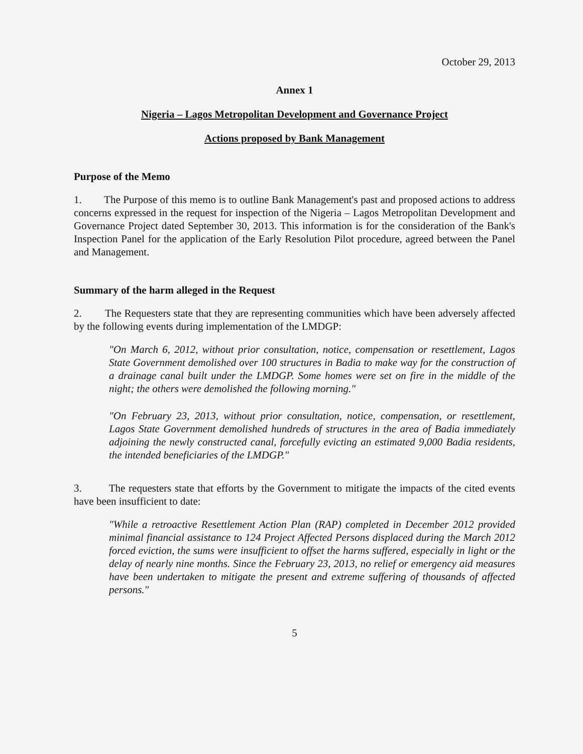October 29, 2013
Annex 1
Nigeria – Lagos Metropolitan Development and Governance Project
Actions proposed by Bank Management
Purpose of the Memo
1. The Purpose of this memo is to outline Bank Management's past and proposed actions to address concerns expressed in the request for inspection of the Nigeria – Lagos Metropolitan Development and Governance Project dated September 30, 2013. This information is for the consideration of the Bank's Inspection Panel for the application of the Early Resolution Pilot procedure, agreed between the Panel and Management.
Summary of the harm alleged in the Request
2. The Requesters state that they are representing communities which have been adversely affected by the following events during implementation of the LMDGP:
"On March 6, 2012, without prior consultation, notice, compensation or resettlement, Lagos State Government demolished over 100 structures in Badia to make way for the construction of a drainage canal built under the LMDGP. Some homes were set on fire in the middle of the night; the others were demolished the following morning."
"On February 23, 2013, without prior consultation, notice, compensation, or resettlement, Lagos State Government demolished hundreds of structures in the area of Badia immediately adjoining the newly constructed canal, forcefully evicting an estimated 9,000 Badia residents, the intended beneficiaries of the LMDGP."
3. The requesters state that efforts by the Government to mitigate the impacts of the cited events have been insufficient to date:
"While a retroactive Resettlement Action Plan (RAP) completed in December 2012 provided minimal financial assistance to 124 Project Affected Persons displaced during the March 2012 forced eviction, the sums were insufficient to offset the harms suffered, especially in light or the delay of nearly nine months. Since the February 23, 2013, no relief or emergency aid measures have been undertaken to mitigate the present and extreme suffering of thousands of affected persons."
5